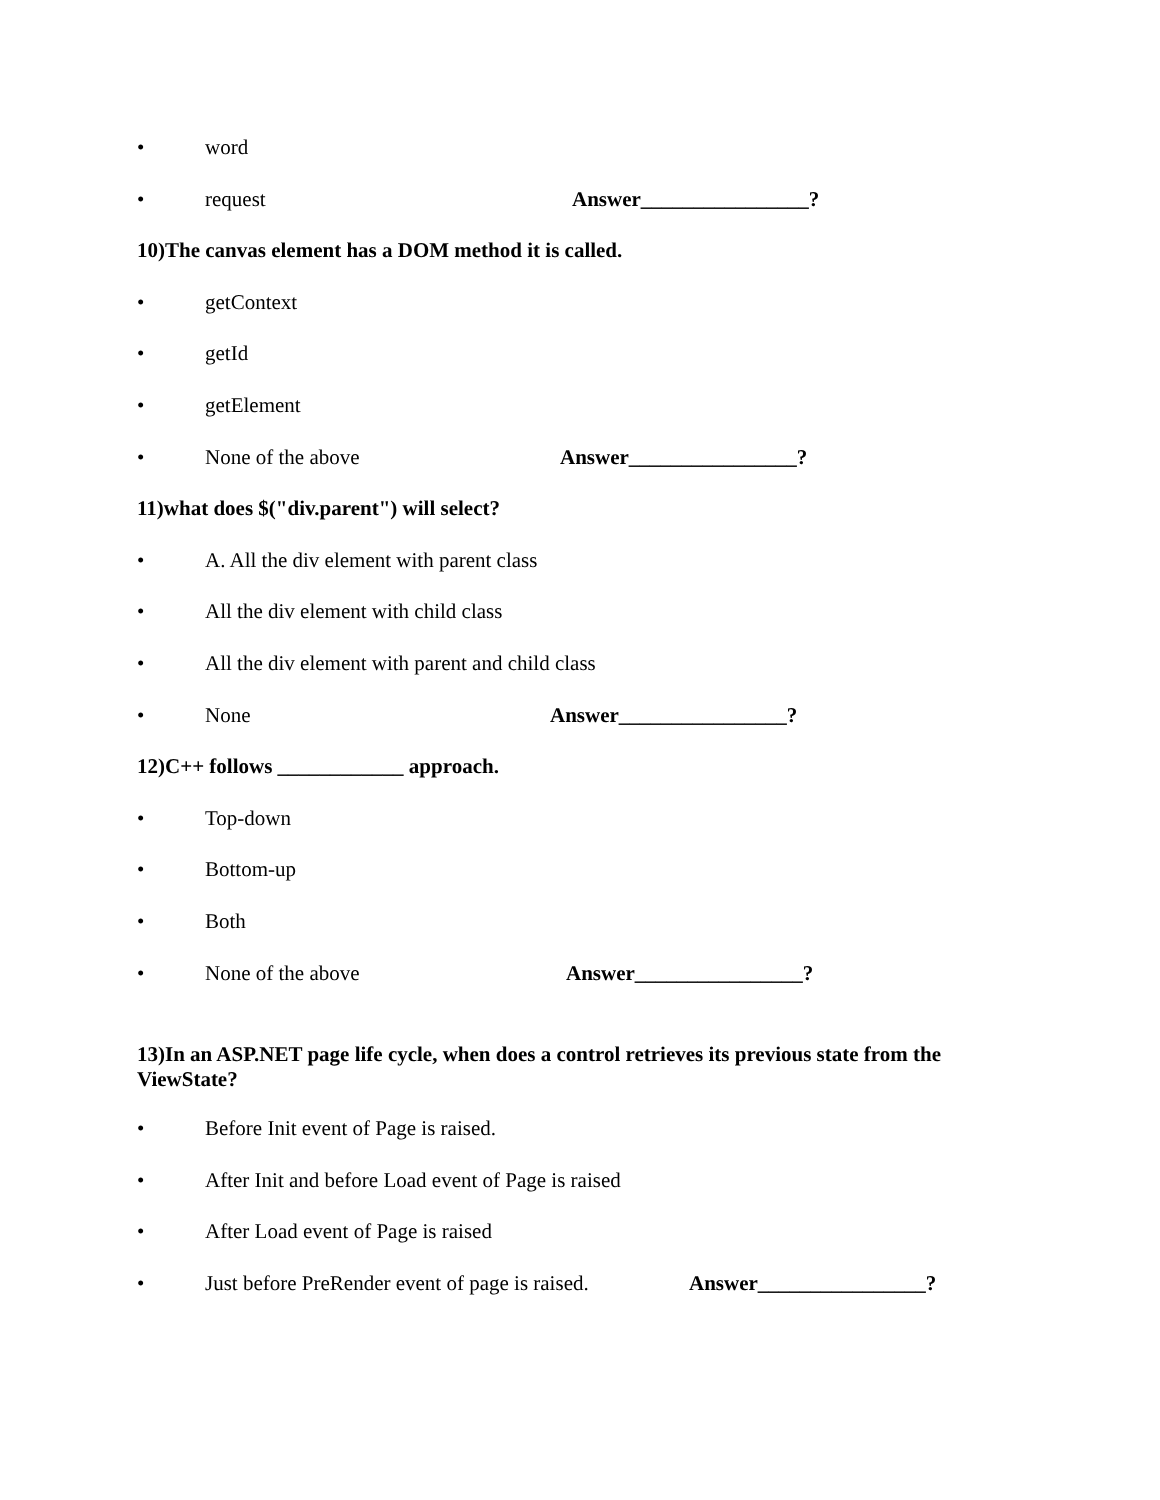• word
• request Answer________________?
10)The canvas element has a DOM method it is called.
• getContext
• getId
• getElement
• None of the above Answer________________?
11)what does $("div.parent") will select?
• A. All the div element with parent class
• All the div element with child class
• All the div element with parent and child class
• None Answer________________?
12)C++ follows ____________ approach.
• Top-down
• Bottom-up
• Both
• None of the above Answer________________?
13)In an ASP.NET page life cycle, when does a control retrieves its previous state from the ViewState?
• Before Init event of Page is raised.
• After Init and before Load event of Page is raised
• After Load event of Page is raised
• Just before PreRender event of page is raised. Answer________________?